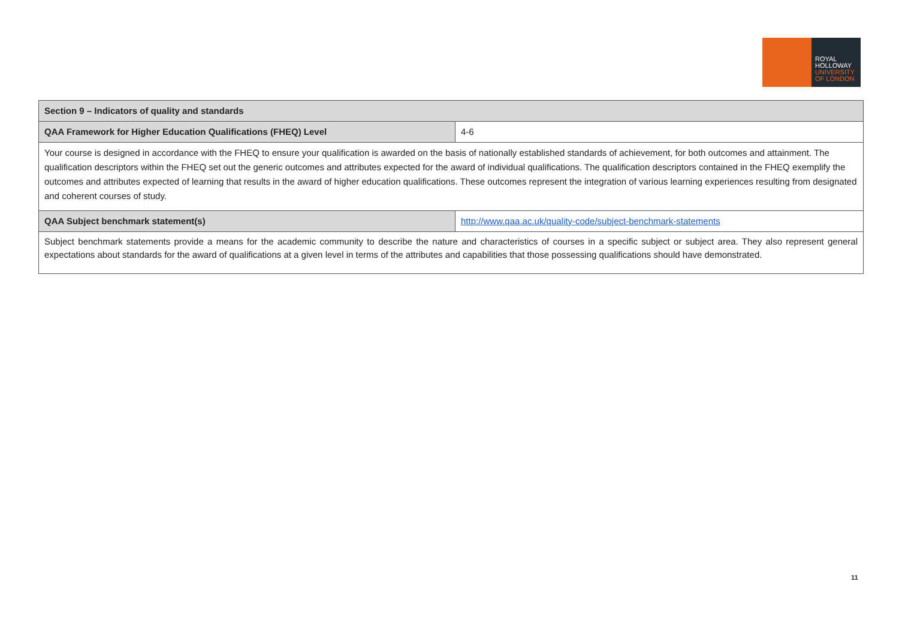ROYAL
HOLLOWAY
UNIVERSITY
OF LONDON
| Section 9 – Indicators of quality and standards | |
| --- | --- |
| QAA Framework for Higher Education Qualifications (FHEQ) Level | 4-6 |
| Your course is designed in accordance with the FHEQ to ensure your qualification is awarded on the basis of nationally established standards of achievement, for both outcomes and attainment. The qualification descriptors within the FHEQ set out the generic outcomes and attributes expected for the award of individual qualifications. The qualification descriptors contained in the FHEQ exemplify the outcomes and attributes expected of learning that results in the award of higher education qualifications. These outcomes represent the integration of various learning experiences resulting from designated and coherent courses of study. | |
| QAA Subject benchmark statement(s) | http://www.qaa.ac.uk/quality-code/subject-benchmark-statements |
| Subject benchmark statements provide a means for the academic community to describe the nature and characteristics of courses in a specific subject or subject area. They also represent general expectations about standards for the award of qualifications at a given level in terms of the attributes and capabilities that those possessing qualifications should have demonstrated. | |
11